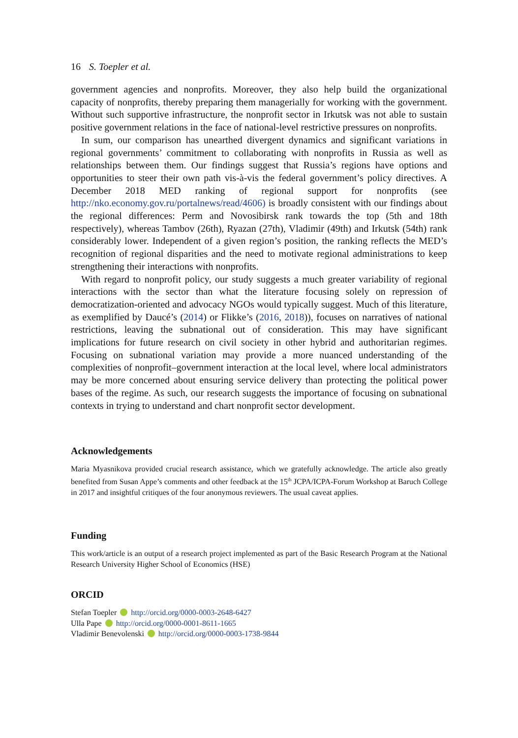16 S. Toepler et al.
government agencies and nonprofits. Moreover, they also help build the organizational capacity of nonprofits, thereby preparing them managerially for working with the government. Without such supportive infrastructure, the nonprofit sector in Irkutsk was not able to sustain positive government relations in the face of national-level restrictive pressures on nonprofits.
In sum, our comparison has unearthed divergent dynamics and significant variations in regional governments’ commitment to collaborating with nonprofits in Russia as well as relationships between them. Our findings suggest that Russia’s regions have options and opportunities to steer their own path vis-à-vis the federal government’s policy directives. A December 2018 MED ranking of regional support for nonprofits (see http://nko.economy.gov.ru/portalnews/read/4606) is broadly consistent with our findings about the regional differences: Perm and Novosibirsk rank towards the top (5th and 18th respectively), whereas Tambov (26th), Ryazan (27th), Vladimir (49th) and Irkutsk (54th) rank considerably lower. Independent of a given region’s position, the ranking reflects the MED’s recognition of regional disparities and the need to motivate regional administrations to keep strengthening their interactions with nonprofits.
With regard to nonprofit policy, our study suggests a much greater variability of regional interactions with the sector than what the literature focusing solely on repression of democratization-oriented and advocacy NGOs would typically suggest. Much of this literature, as exemplified by Daucé’s (2014) or Flikke’s (2016, 2018)), focuses on narratives of national restrictions, leaving the subnational out of consideration. This may have significant implications for future research on civil society in other hybrid and authoritarian regimes. Focusing on subnational variation may provide a more nuanced understanding of the complexities of nonprofit–government interaction at the local level, where local administrators may be more concerned about ensuring service delivery than protecting the political power bases of the regime. As such, our research suggests the importance of focusing on subnational contexts in trying to understand and chart nonprofit sector development.
Acknowledgements
Maria Myasnikova provided crucial research assistance, which we gratefully acknowledge. The article also greatly benefited from Susan Appe’s comments and other feedback at the 15<sup>th</sup> JCPA/ICPA-Forum Workshop at Baruch College in 2017 and insightful critiques of the four anonymous reviewers. The usual caveat applies.
Funding
This work/article is an output of a research project implemented as part of the Basic Research Program at the National Research University Higher School of Economics (HSE)
ORCID
Stefan Toepler http://orcid.org/0000-0003-2648-6427
Ulla Pape http://orcid.org/0000-0001-8611-1665
Vladimir Benevolenski http://orcid.org/0000-0003-1738-9844